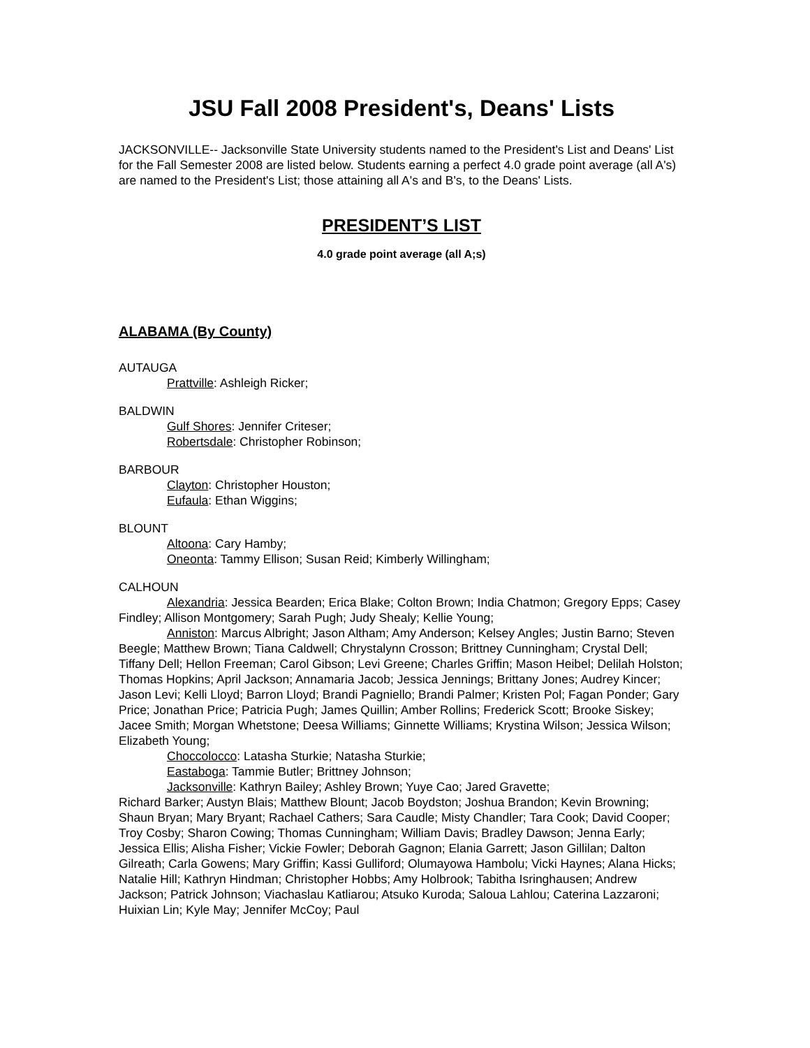JSU Fall 2008 President's, Deans' Lists
JACKSONVILLE-- Jacksonville State University students named to the President's List and Deans' List for the Fall Semester 2008 are listed below. Students earning a perfect 4.0 grade point average (all A's) are named to the President's List; those attaining all A's and B's, to the Deans' Lists.
PRESIDENT’S LIST
4.0 grade point average (all A;s)
ALABAMA (By County)
AUTAUGA
Prattville: Ashleigh Ricker;
BALDWIN
Gulf Shores: Jennifer Criteser;
Robertsdale: Christopher Robinson;
BARBOUR
Clayton: Christopher Houston;
Eufaula: Ethan Wiggins;
BLOUNT
Altoona: Cary Hamby;
Oneonta: Tammy Ellison; Susan Reid; Kimberly Willingham;
CALHOUN
Alexandria: Jessica Bearden; Erica Blake; Colton Brown; India Chatmon; Gregory Epps; Casey Findley; Allison Montgomery; Sarah Pugh; Judy Shealy; Kellie Young;
Anniston: Marcus Albright; Jason Altham; Amy Anderson; Kelsey Angles; Justin Barno; Steven Beegle; Matthew Brown; Tiana Caldwell; Chrystalynn Crosson; Brittney Cunningham; Crystal Dell; Tiffany Dell; Hellon Freeman; Carol Gibson; Levi Greene; Charles Griffin; Mason Heibel; Delilah Holston; Thomas Hopkins; April Jackson; Annamaria Jacob; Jessica Jennings; Brittany Jones; Audrey Kincer; Jason Levi; Kelli Lloyd; Barron Lloyd; Brandi Pagniello; Brandi Palmer; Kristen Pol; Fagan Ponder; Gary Price; Jonathan Price; Patricia Pugh; James Quillin; Amber Rollins; Frederick Scott; Brooke Siskey; Jacee Smith; Morgan Whetstone; Deesa Williams; Ginnette Williams; Krystina Wilson; Jessica Wilson; Elizabeth Young;
Choccolocco: Latasha Sturkie; Natasha Sturkie;
Eastaboga: Tammie Butler; Brittney Johnson;
Jacksonville: Kathryn Bailey; Ashley Brown; Yuye Cao; Jared Gravette;
Richard Barker; Austyn Blais; Matthew Blount; Jacob Boydston; Joshua Brandon; Kevin Browning; Shaun Bryan; Mary Bryant; Rachael Cathers; Sara Caudle; Misty Chandler; Tara Cook; David Cooper; Troy Cosby; Sharon Cowing; Thomas Cunningham; William Davis; Bradley Dawson; Jenna Early; Jessica Ellis; Alisha Fisher; Vickie Fowler; Deborah Gagnon; Elania Garrett; Jason Gillilan; Dalton Gilreath; Carla Gowens; Mary Griffin; Kassi Gulliford; Olumayowa Hambolu; Vicki Haynes; Alana Hicks; Natalie Hill; Kathryn Hindman; Christopher Hobbs; Amy Holbrook; Tabitha Isringhausen; Andrew Jackson; Patrick Johnson; Viachaslau Katliarou; Atsuko Kuroda; Saloua Lahlou; Caterina Lazzaroni; Huixian Lin; Kyle May; Jennifer McCoy; Paul